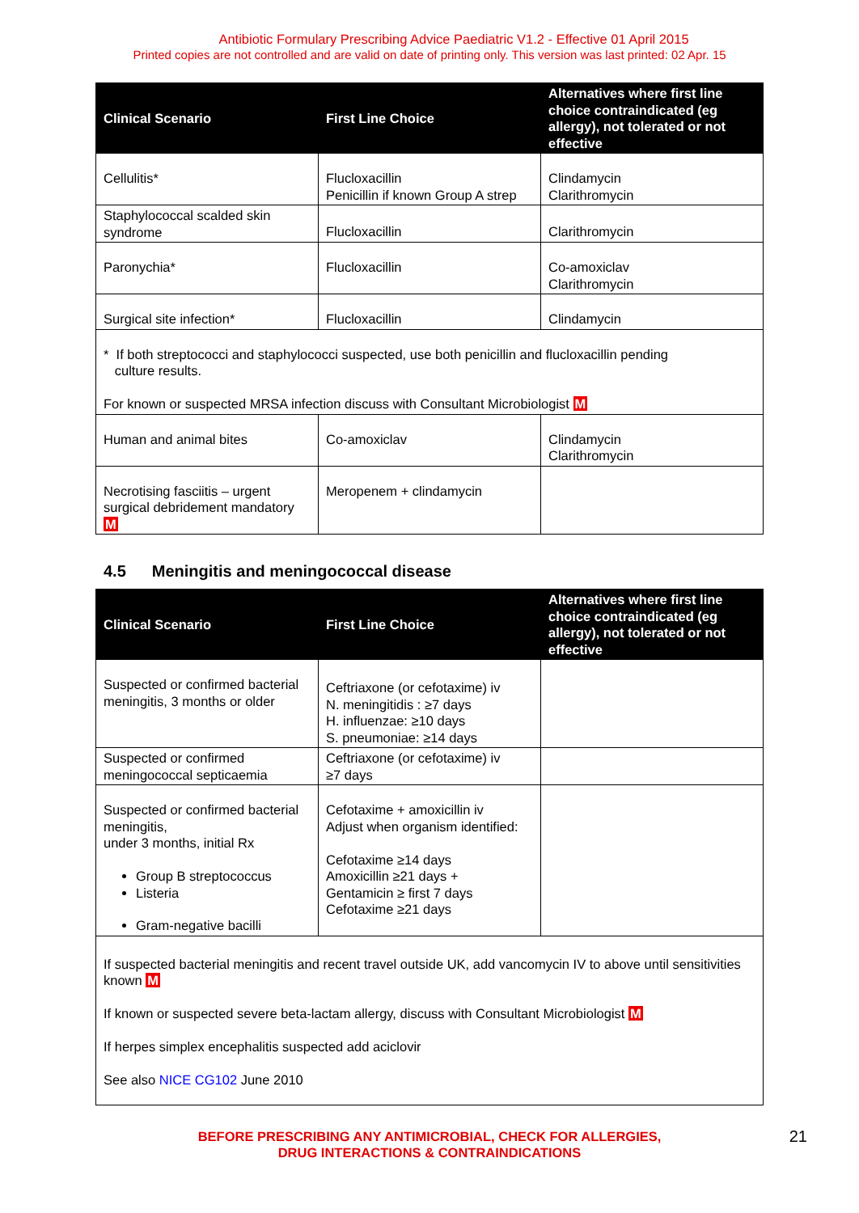Antibiotic Formulary Prescribing Advice Paediatric V1.2 - Effective 01 April 2015
Printed copies are not controlled and are valid on date of printing only. This version was last printed: 02 Apr. 15
| Clinical Scenario | First Line Choice | Alternatives where first line choice contraindicated (eg allergy), not tolerated or not effective |
| --- | --- | --- |
| Cellulitis* | Flucloxacillin Penicillin if known Group A strep | Clindamycin Clarithromycin |
| Staphylococcal scalded skin syndrome | Flucloxacillin | Clarithromycin |
| Paronychia* | Flucloxacillin | Co-amoxiclav Clarithromycin |
| Surgical site infection* | Flucloxacillin | Clindamycin |
| * If both streptococci and staphylococci suspected, use both penicillin and flucloxacillin pending culture results. For known or suspected MRSA infection discuss with Consultant Microbiologist M | | |
| Human and animal bites | Co-amoxiclav | Clindamycin Clarithromycin |
| Necrotising fasciitis – urgent surgical debridement mandatory M | Meropenem + clindamycin | |
4.5 Meningitis and meningococcal disease
| Clinical Scenario | First Line Choice | Alternatives where first line choice contraindicated (eg allergy), not tolerated or not effective |
| --- | --- | --- |
| Suspected or confirmed bacterial meningitis, 3 months or older | Ceftriaxone (or cefotaxime) iv N. meningitidis : ≥7 days H. influenzae: ≥10 days S. pneumoniae: ≥14 days | |
| Suspected or confirmed meningococcal septicaemia | Ceftriaxone (or cefotaxime) iv ≥7 days | |
| Suspected or confirmed bacterial meningitis, under 3 months, initial Rx Group B streptococcus Listeria Gram-negative bacilli | Cefotaxime + amoxicillin iv Adjust when organism identified: Cefotaxime ≥14 days Amoxicillin ≥21 days + Gentamicin ≥ first 7 days Cefotaxime ≥21 days | |
| If suspected bacterial meningitis and recent travel outside UK, add vancomycin IV to above until sensitivities known M If known or suspected severe beta-lactam allergy, discuss with Consultant Microbiologist M If herpes simplex encephalitis suspected add aciclovir See also NICE CG102 June 2010 | | |
BEFORE PRESCRIBING ANY ANTIMICROBIAL, CHECK FOR ALLERGIES,
DRUG INTERACTIONS & CONTRAINDICATIONS
21